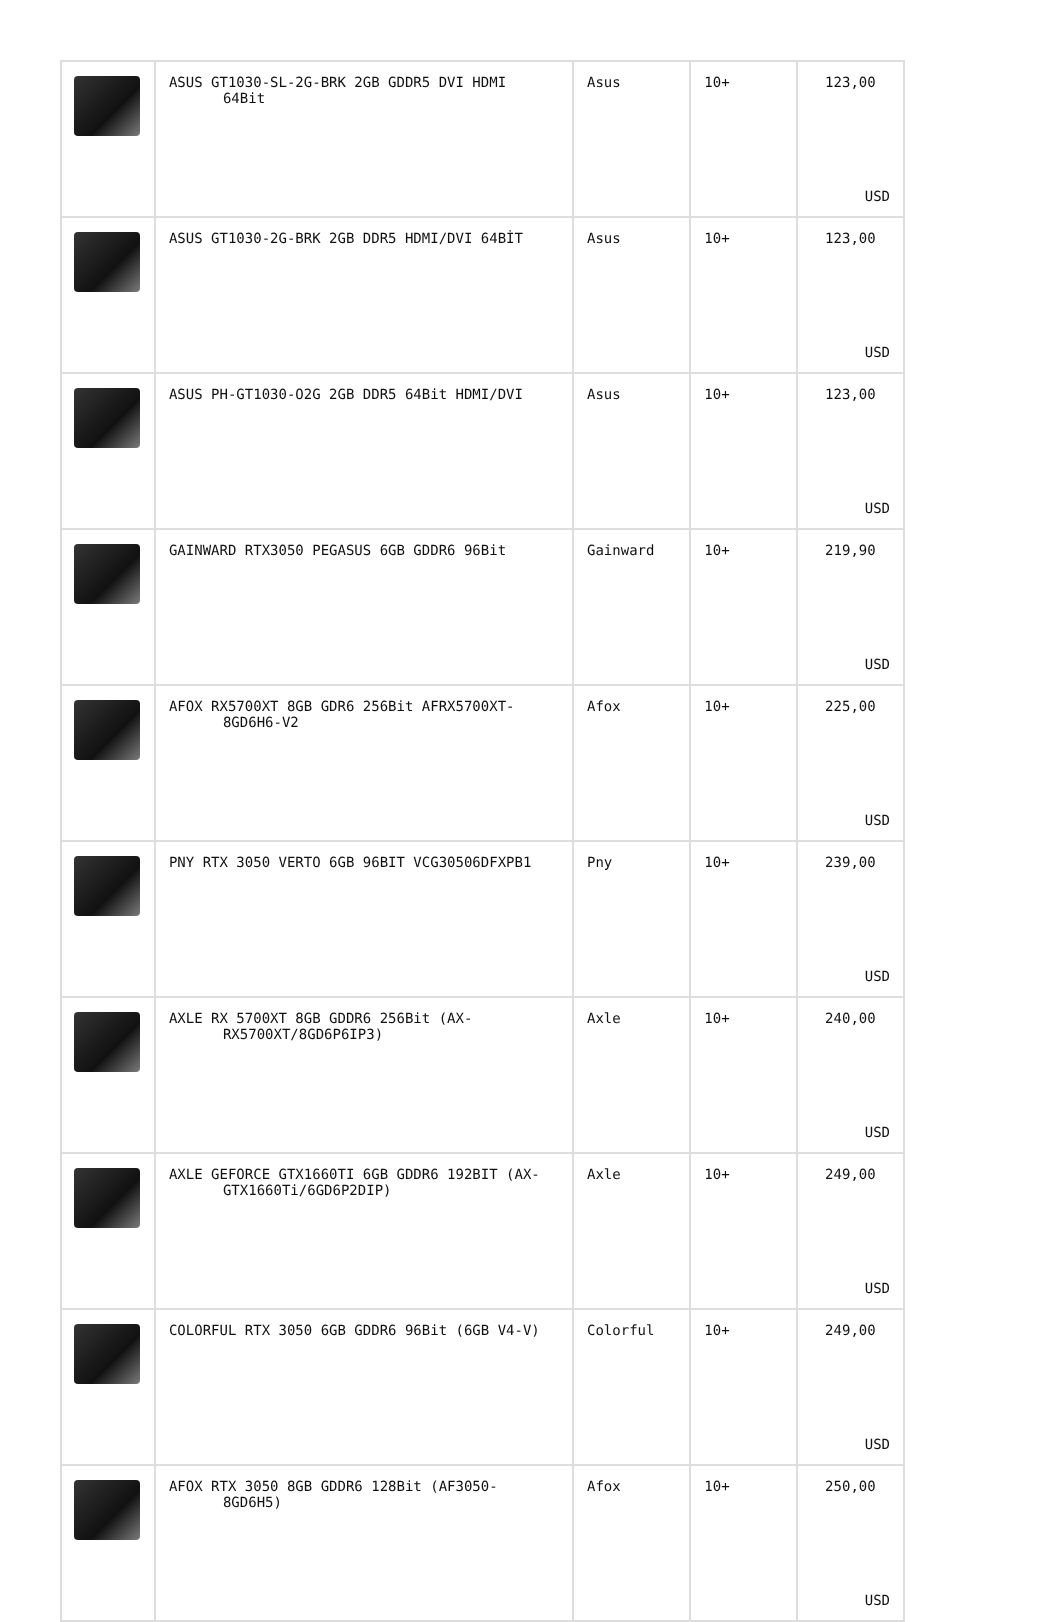| | ASUS GT1030-SL-2G-BRK 2GB GDDR5 DVI HDMI 64Bit | Asus | 10+ | 123,00 USD |
| | ASUS GT1030-2G-BRK 2GB DDR5 HDMI/DVI 64BİT | Asus | 10+ | 123,00 USD |
| | ASUS PH-GT1030-O2G 2GB DDR5 64Bit HDMI/DVI | Asus | 10+ | 123,00 USD |
| | GAINWARD RTX3050 PEGASUS 6GB GDDR6 96Bit | Gainward | 10+ | 219,90 USD |
| | AFOX RX5700XT 8GB GDR6 256Bit AFRX5700XT- 8GD6H6-V2 | Afox | 10+ | 225,00 USD |
| | PNY RTX 3050 VERTO 6GB 96BIT VCG30506DFXPB1 | Pny | 10+ | 239,00 USD |
| | AXLE RX 5700XT 8GB GDDR6 256Bit (AX- RX5700XT/8GD6P6IP3) | Axle | 10+ | 240,00 USD |
| | AXLE GEFORCE GTX1660TI 6GB GDDR6 192BIT (AX- GTX1660Ti/6GD6P2DIP) | Axle | 10+ | 249,00 USD |
| | COLORFUL RTX 3050 6GB GDDR6 96Bit (6GB V4-V) | Colorful | 10+ | 249,00 USD |
| | AFOX RTX 3050 8GB GDDR6 128Bit (AF3050- 8GD6H5) | Afox | 10+ | 250,00 USD |